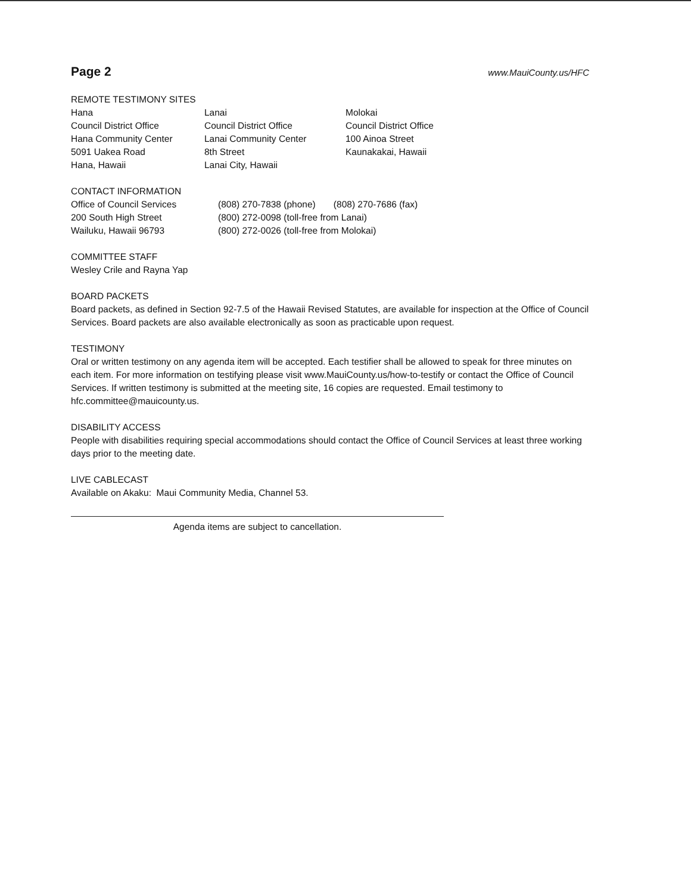Page 2 www.MauiCounty.us/HFC
REMOTE TESTIMONY SITES
Hana
Council District Office
Hana Community Center
5091 Uakea Road
Hana, Hawaii
Lanai
Council District Office
Lanai Community Center
8th Street
Lanai City, Hawaii
Molokai
Council District Office
100 Ainoa Street
Kaunakakai, Hawaii
CONTACT INFORMATION
Office of Council Services
200 South High Street
Wailuku, Hawaii 96793
(808) 270-7838 (phone) (808) 270-7686 (fax)
(800) 272-0098 (toll-free from Lanai)
(800) 272-0026 (toll-free from Molokai)
COMMITTEE STAFF
Wesley Crile and Rayna Yap
BOARD PACKETS
Board packets, as defined in Section 92-7.5 of the Hawaii Revised Statutes, are available for inspection at the Office of Council Services. Board packets are also available electronically as soon as practicable upon request.
TESTIMONY
Oral or written testimony on any agenda item will be accepted. Each testifier shall be allowed to speak for three minutes on each item. For more information on testifying please visit www.MauiCounty.us/how-to-testify or contact the Office of Council Services. If written testimony is submitted at the meeting site, 16 copies are requested. Email testimony to hfc.committee@mauicounty.us.
DISABILITY ACCESS
People with disabilities requiring special accommodations should contact the Office of Council Services at least three working days prior to the meeting date.
LIVE CABLECAST
Available on Akaku: Maui Community Media, Channel 53.
Agenda items are subject to cancellation.